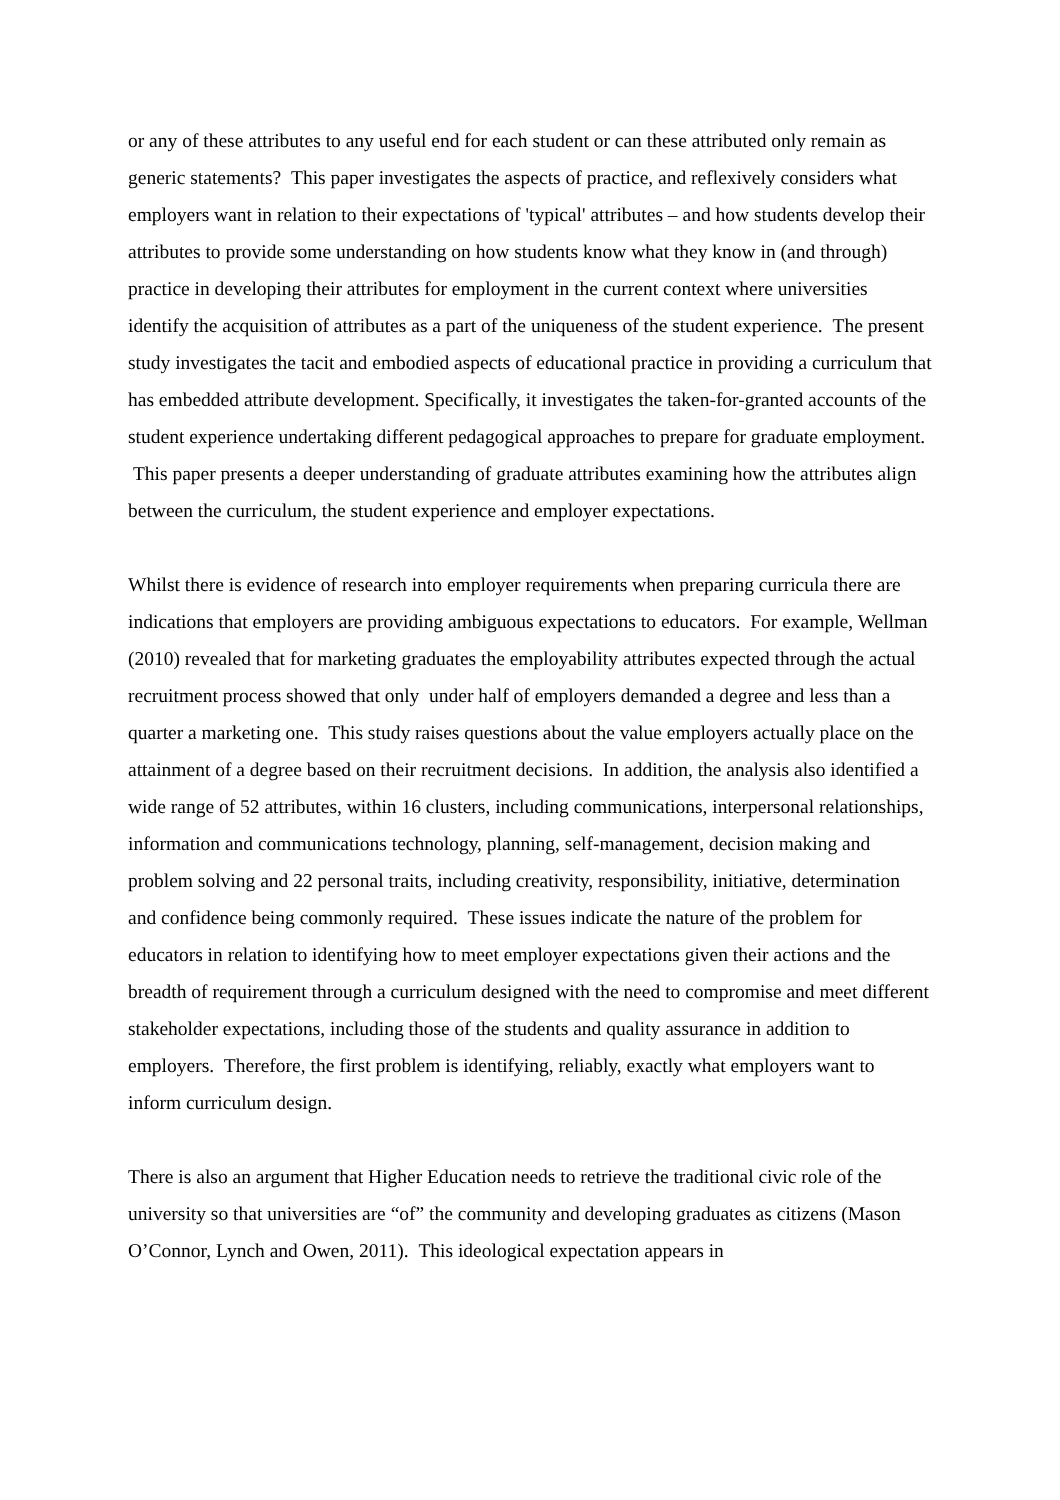or any of these attributes to any useful end for each student or can these attributed only remain as generic statements? This paper investigates the aspects of practice, and reflexively considers what employers want in relation to their expectations of 'typical' attributes – and how students develop their attributes to provide some understanding on how students know what they know in (and through) practice in developing their attributes for employment in the current context where universities identify the acquisition of attributes as a part of the uniqueness of the student experience. The present study investigates the tacit and embodied aspects of educational practice in providing a curriculum that has embedded attribute development. Specifically, it investigates the taken-for-granted accounts of the student experience undertaking different pedagogical approaches to prepare for graduate employment. This paper presents a deeper understanding of graduate attributes examining how the attributes align between the curriculum, the student experience and employer expectations.
Whilst there is evidence of research into employer requirements when preparing curricula there are indications that employers are providing ambiguous expectations to educators. For example, Wellman (2010) revealed that for marketing graduates the employability attributes expected through the actual recruitment process showed that only under half of employers demanded a degree and less than a quarter a marketing one. This study raises questions about the value employers actually place on the attainment of a degree based on their recruitment decisions. In addition, the analysis also identified a wide range of 52 attributes, within 16 clusters, including communications, interpersonal relationships, information and communications technology, planning, self-management, decision making and problem solving and 22 personal traits, including creativity, responsibility, initiative, determination and confidence being commonly required. These issues indicate the nature of the problem for educators in relation to identifying how to meet employer expectations given their actions and the breadth of requirement through a curriculum designed with the need to compromise and meet different stakeholder expectations, including those of the students and quality assurance in addition to employers. Therefore, the first problem is identifying, reliably, exactly what employers want to inform curriculum design.
There is also an argument that Higher Education needs to retrieve the traditional civic role of the university so that universities are “of” the community and developing graduates as citizens (Mason O’Connor, Lynch and Owen, 2011). This ideological expectation appears in